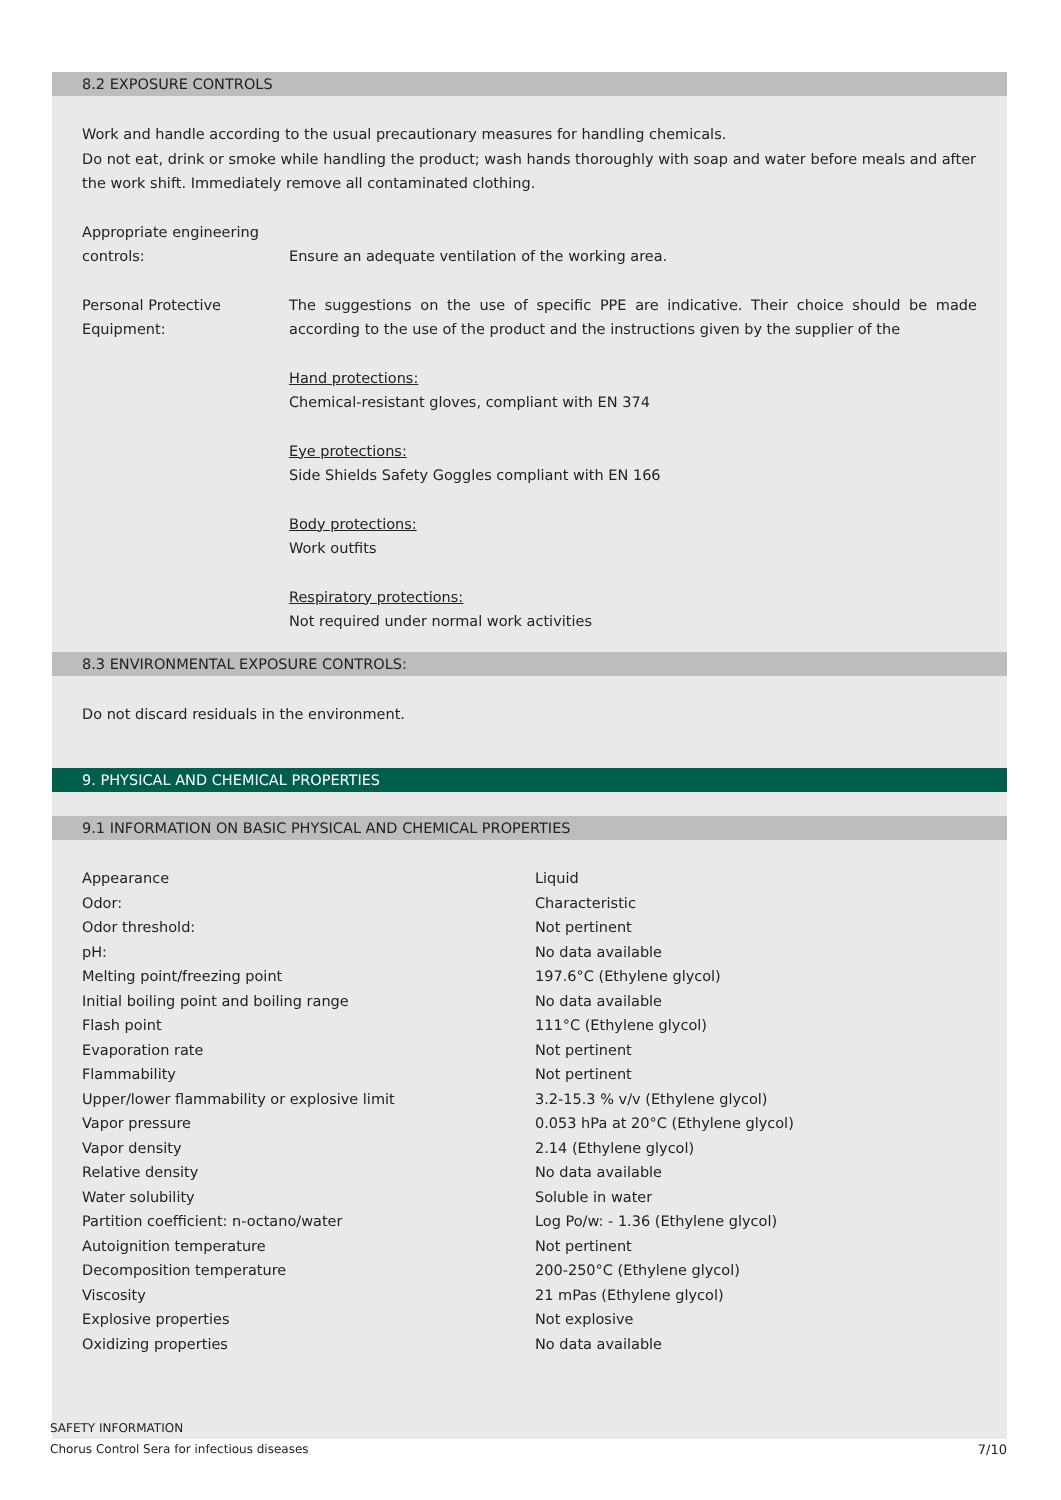8.2 EXPOSURE CONTROLS
Work and handle according to the usual precautionary measures for handling chemicals.
Do not eat, drink or smoke while handling the product; wash hands thoroughly with soap and water before meals and after the work shift. Immediately remove all contaminated clothing.
Appropriate engineering
controls:
Ensure an adequate ventilation of the working area.
Personal Protective
Equipment:
The suggestions on the use of specific PPE are indicative. Their choice should be made according to the use of the product and the instructions given by the supplier of the
Hand protections:
Chemical-resistant gloves, compliant with EN 374
Eye protections:
Side Shields Safety Goggles compliant with EN 166
Body protections:
Work outfits
Respiratory protections:
Not required under normal work activities
8.3 ENVIRONMENTAL EXPOSURE CONTROLS:
Do not discard residuals in the environment.
9. PHYSICAL AND CHEMICAL PROPERTIES
9.1 INFORMATION ON BASIC PHYSICAL AND CHEMICAL PROPERTIES
| Appearance | Liquid |
| Odor: | Characteristic |
| Odor threshold: | Not pertinent |
| pH: | No data available |
| Melting point/freezing point | 197.6°C (Ethylene glycol) |
| Initial boiling point and boiling range | No data available |
| Flash point | 111°C (Ethylene glycol) |
| Evaporation rate | Not pertinent |
| Flammability | Not pertinent |
| Upper/lower flammability or explosive limit | 3.2-15.3 % v/v (Ethylene glycol) |
| Vapor pressure | 0.053 hPa at 20°C (Ethylene glycol) |
| Vapor density | 2.14 (Ethylene glycol) |
| Relative density | No data available |
| Water solubility | Soluble in water |
| Partition coefficient: n-octano/water | Log Po/w: - 1.36 (Ethylene glycol) |
| Autoignition temperature | Not pertinent |
| Decomposition temperature | 200-250°C (Ethylene glycol) |
| Viscosity | 21 mPas (Ethylene glycol) |
| Explosive properties | Not explosive |
| Oxidizing properties | No data available |
SAFETY INFORMATION
Chorus Control Sera for infectious diseases
7/10